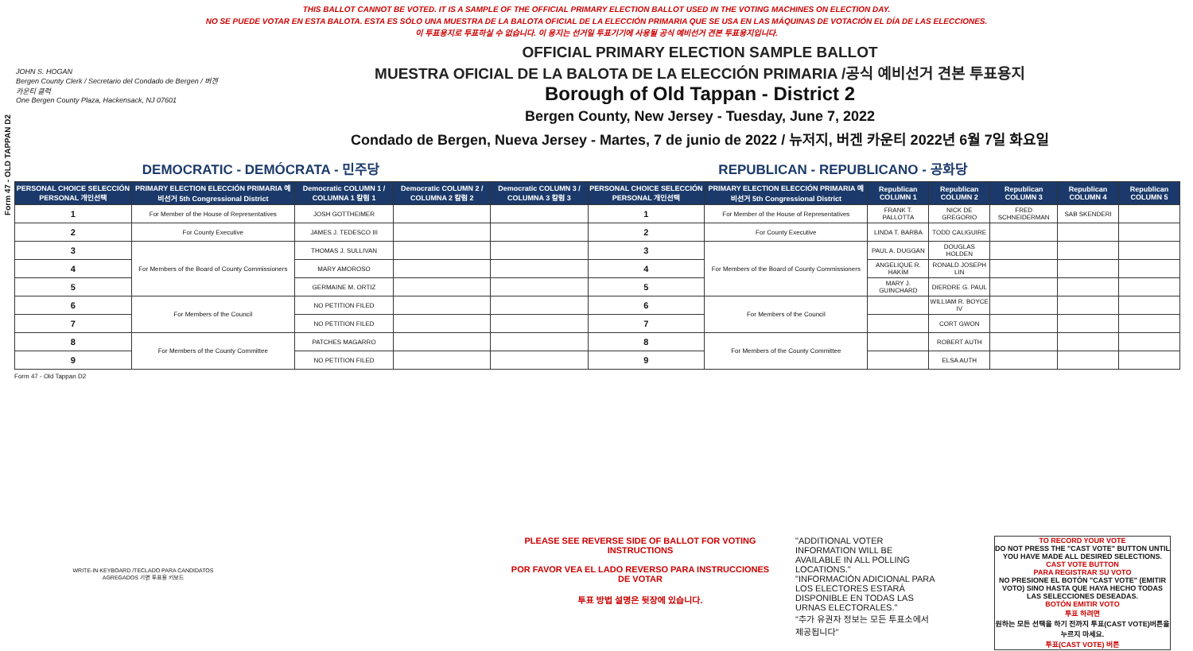Form 47 - OLD TAPPAN D2
THIS BALLOT CANNOT BE VOTED. IT IS A SAMPLE OF THE OFFICIAL PRIMARY ELECTION BALLOT USED IN THE VOTING MACHINES ON ELECTION DAY.
NO SE PUEDE VOTAR EN ESTA BALOTA. ESTA ES SÓLO UNA MUESTRA DE LA BALOTA OFICIAL DE LA ELECCIÓN PRIMARIA QUE SE USA EN LAS MÁQUINAS DE VOTACIÓN EL DÍA DE LAS ELECCIONES.
이 투표용지로 투표하실 수 없습니다. 이 용지는 선거일 투표기기에 사용될 공식 예비선거 견본 투표용지입니다.
JOHN S. HOGAN
Bergen County Clerk / Secretario del Condado de Bergen / 버겐카운티 클럭
One Bergen County Plaza, Hackensack, NJ 07601
OFFICIAL PRIMARY ELECTION SAMPLE BALLOT
MUESTRA OFICIAL DE LA BALOTA DE LA ELECCIÓN PRIMARIA /공식 예비선거 견본 투표용지
Borough of Old Tappan - District 2
Bergen County, New Jersey - Tuesday, June 7, 2022
Condado de Bergen, Nueva Jersey - Martes, 7 de junio de 2022 / 뉴저지, 버겐 카운티 2022년 6월 7일 화요일
DEMOCRATIC - DEMÓCRATA - 민주당 REPUBLICAN - REPUBLICANO - 공화당
| PERSONAL CHOICE SELECCIÓN PERSONAL 개인선택 | PRIMARY ELECTION ELECCIÓN PRIMARIA 예비선거 5th Congressional District | Democratic COLUMN 1 / COLUMNA 1 칼럼 1 | Democratic COLUMN 2 / COLUMNA 2 칼럼 2 | Democratic COLUMN 3 / COLUMNA 3 칼럼 3 | PERSONAL CHOICE SELECCIÓN PERSONAL 개인선택 | PRIMARY ELECTION ELECCIÓN PRIMARIA 예비선거 5th Congressional District | Republican COLUMN 1 | Republican COLUMN 2 | Republican COLUMN 3 | Republican COLUMN 4 | Republican COLUMN 5 |
| --- | --- | --- | --- | --- | --- | --- | --- | --- | --- | --- | --- |
| 1 | For Member of the House of Representatives | JOSH GOTTHEIMER | | | 1 | For Member of the House of Representatives | FRANK T. PALLOTTA | NICK DE GREGORIO | FRED SCHNEIDERMAN | SAB SKENDERI | |
| 2 | For County Executive | JAMES J. TEDESCO III | | | 2 | For County Executive | LINDA T. BARBA | TODD CALIGUIRE | | | |
| 3 | For Members of the Board of County Commissioners | THOMAS J. SULLIVAN | | | 3 | For Members of the Board of County Commissioners | PAUL A. DUGGAN | DOUGLAS HOLDEN | | | |
| 4 | | MARY AMOROSO | | | 4 | | ANGELIQUE R. HAKIM | RONALD JOSEPH LIN | | | |
| 5 | | GERMAINE M. ORTIZ | | | 5 | | MARY J. GUINCHARD | DIERDRE G. PAUL | | | |
| 6 | For Members of the Council | NO PETITION FILED | | | 6 | For Members of the Council | | WILLIAM R. BOYCE IV | | | |
| 7 | | NO PETITION FILED | | | 7 | | | CORT GWON | | | |
| 8 | For Members of the County Committee | PATCHES MAGARRO | | | 8 | For Members of the County Committee | | ROBERT AUTH | | | |
| 9 | | NO PETITION FILED | | | 9 | | | ELSA AUTH | | | |
Form 47 - Old Tappan D2
WRITE-IN KEYBOARD /TECLADO PARA CANDIDATOS AGREGADOS 기명 투표용 키보드
PLEASE SEE REVERSE SIDE OF BALLOT FOR VOTING INSTRUCTIONS
POR FAVOR VEA EL LADO REVERSO PARA INSTRUCCIONES DE VOTAR
투표 방법 설명은 뒷장에 있습니다.
"ADDITIONAL VOTER INFORMATION WILL BE AVAILABLE IN ALL POLLING LOCATIONS."
"INFORMACIÓN ADICIONAL PARA LOS ELECTORES ESTARÁ DISPONIBLE EN TODAS LAS URNAS ELECTORALES."
"추가 유권자 정보는 모든 투표소에서 제공됩니다"
TO RECORD YOUR VOTE
DO NOT PRESS THE "CAST VOTE" BUTTON UNTIL YOU HAVE MADE ALL DESIRED SELECTIONS.
CAST VOTE BUTTON
PARA REGISTRAR SU VOTO
NO PRESIONE EL BOTÓN "CAST VOTE" (EMITIR VOTO) SINO HASTA QUE HAYA HECHO TODAS LAS SELECCIONES DESEADAS.
BOTÓN EMITIR VOTO
투표 하려면
원하는 모든 선택을 하기 전까지 투표(CAST VOTE)버튼을 누르지 마세요.
투표(CAST VOTE) 버튼